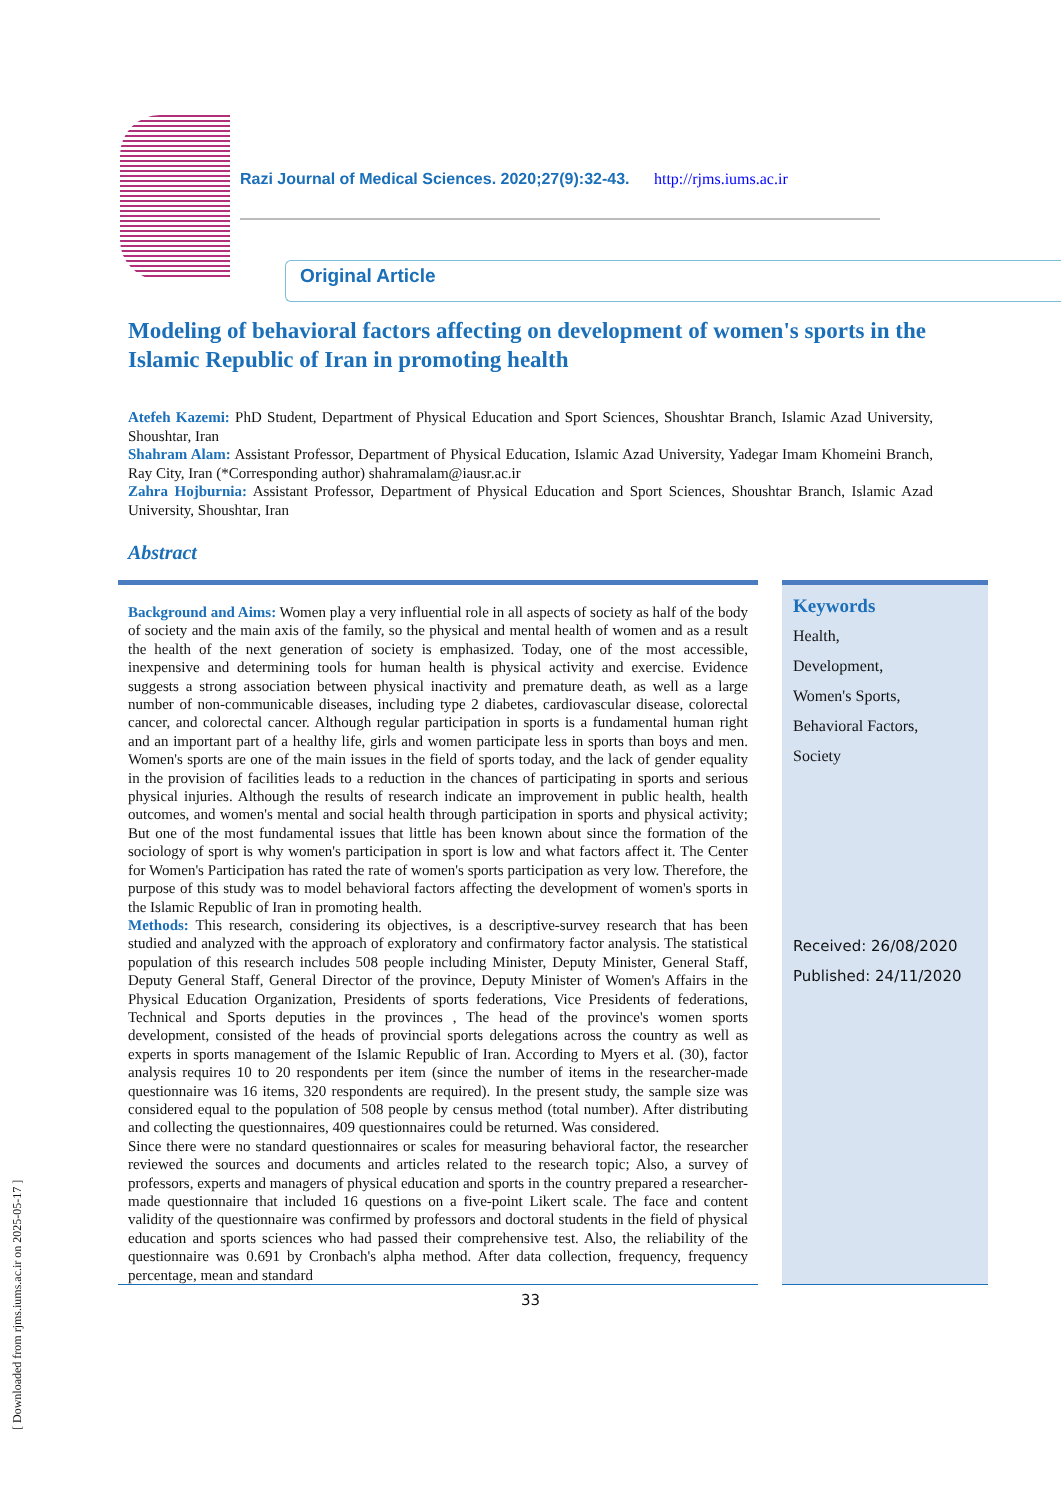Razi Journal of Medical Sciences. 2020;27(9):32-43. http://rjms.iums.ac.ir
Original Article
Modeling of behavioral factors affecting on development of women's sports in the Islamic Republic of Iran in promoting health
Atefeh Kazemi: PhD Student, Department of Physical Education and Sport Sciences, Shoushtar Branch, Islamic Azad University, Shoushtar, Iran
Shahram Alam: Assistant Professor, Department of Physical Education, Islamic Azad University, Yadegar Imam Khomeini Branch, Ray City, Iran (*Corresponding author) shahramalam@iausr.ac.ir
Zahra Hojburnia: Assistant Professor, Department of Physical Education and Sport Sciences, Shoushtar Branch, Islamic Azad University, Shoushtar, Iran
Abstract
Background and Aims: Women play a very influential role in all aspects of society as half of the body of society and the main axis of the family, so the physical and mental health of women and as a result the health of the next generation of society is emphasized. Today, one of the most accessible, inexpensive and determining tools for human health is physical activity and exercise. Evidence suggests a strong association between physical inactivity and premature death, as well as a large number of non-communicable diseases, including type 2 diabetes, cardiovascular disease, colorectal cancer, and colorectal cancer. Although regular participation in sports is a fundamental human right and an important part of a healthy life, girls and women participate less in sports than boys and men. Women's sports are one of the main issues in the field of sports today, and the lack of gender equality in the provision of facilities leads to a reduction in the chances of participating in sports and serious physical injuries. Although the results of research indicate an improvement in public health, health outcomes, and women's mental and social health through participation in sports and physical activity; But one of the most fundamental issues that little has been known about since the formation of the sociology of sport is why women's participation in sport is low and what factors affect it. The Center for Women's Participation has rated the rate of women's sports participation as very low. Therefore, the purpose of this study was to model behavioral factors affecting the development of women's sports in the Islamic Republic of Iran in promoting health.
Methods: This research, considering its objectives, is a descriptive-survey research that has been studied and analyzed with the approach of exploratory and confirmatory factor analysis. The statistical population of this research includes 508 people including Minister, Deputy Minister, General Staff, Deputy General Staff, General Director of the province, Deputy Minister of Women's Affairs in the Physical Education Organization, Presidents of sports federations, Vice Presidents of federations, Technical and Sports deputies in the provinces , The head of the province's women sports development, consisted of the heads of provincial sports delegations across the country as well as experts in sports management of the Islamic Republic of Iran. According to Myers et al. (30), factor analysis requires 10 to 20 respondents per item (since the number of items in the researcher-made questionnaire was 16 items, 320 respondents are required). In the present study, the sample size was considered equal to the population of 508 people by census method (total number). After distributing and collecting the questionnaires, 409 questionnaires could be returned. Was considered.
Since there were no standard questionnaires or scales for measuring behavioral factor, the researcher reviewed the sources and documents and articles related to the research topic; Also, a survey of professors, experts and managers of physical education and sports in the country prepared a researcher-made questionnaire that included 16 questions on a five-point Likert scale. The face and content validity of the questionnaire was confirmed by professors and doctoral students in the field of physical education and sports sciences who had passed their comprehensive test. Also, the reliability of the questionnaire was 0.691 by Cronbach's alpha method. After data collection, frequency, frequency percentage, mean and standard
Keywords
Health,
Development,
Women's Sports,
Behavioral Factors,
Society
Received: 26/08/2020
Published: 24/11/2020
33
[ Downloaded from rjms.iums.ac.ir on 2025-05-17 ]